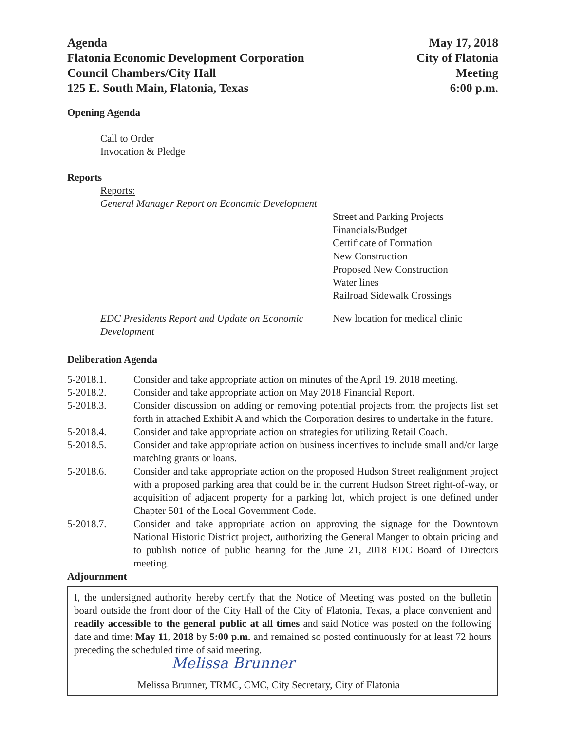Agenda
Flatonia Economic Development Corporation
Council Chambers/City Hall
125 E. South Main, Flatonia, Texas
May 17, 2018
City of Flatonia
Meeting
6:00 p.m.
Opening Agenda
Call to Order
Invocation & Pledge
Reports
Reports:
General Manager Report on Economic Development
Street and Parking Projects
Financials/Budget
Certificate of Formation
New Construction
Proposed New Construction
Water lines
Railroad Sidewalk Crossings
EDC Presidents Report and Update on Economic Development
New location for medical clinic
Deliberation Agenda
| 5-2018.1. | Consider and take appropriate action on minutes of the April 19, 2018 meeting. |
| 5-2018.2. | Consider and take appropriate action on May 2018 Financial Report. |
| 5-2018.3. | Consider discussion on adding or removing potential projects from the projects list set forth in attached Exhibit A and which the Corporation desires to undertake in the future. |
| 5-2018.4. | Consider and take appropriate action on strategies for utilizing Retail Coach. |
| 5-2018.5. | Consider and take appropriate action on business incentives to include small and/or large matching grants or loans. |
| 5-2018.6. | Consider and take appropriate action on the proposed Hudson Street realignment project with a proposed parking area that could be in the current Hudson Street right-of-way, or acquisition of adjacent property for a parking lot, which project is one defined under Chapter 501 of the Local Government Code. |
| 5-2018.7. | Consider and take appropriate action on approving the signage for the Downtown National Historic District project, authorizing the General Manger to obtain pricing and to publish notice of public hearing for the June 21, 2018 EDC Board of Directors meeting. |
Adjournment
I, the undersigned authority hereby certify that the Notice of Meeting was posted on the bulletin board outside the front door of the City Hall of the City of Flatonia, Texas, a place convenient and readily accessible to the general public at all times and said Notice was posted on the following date and time: May 11, 2018 by 5:00 p.m. and remained so posted continuously for at least 72 hours preceding the scheduled time of said meeting.
Melissa Brunner
Melissa Brunner, TRMC, CMC, City Secretary, City of Flatonia